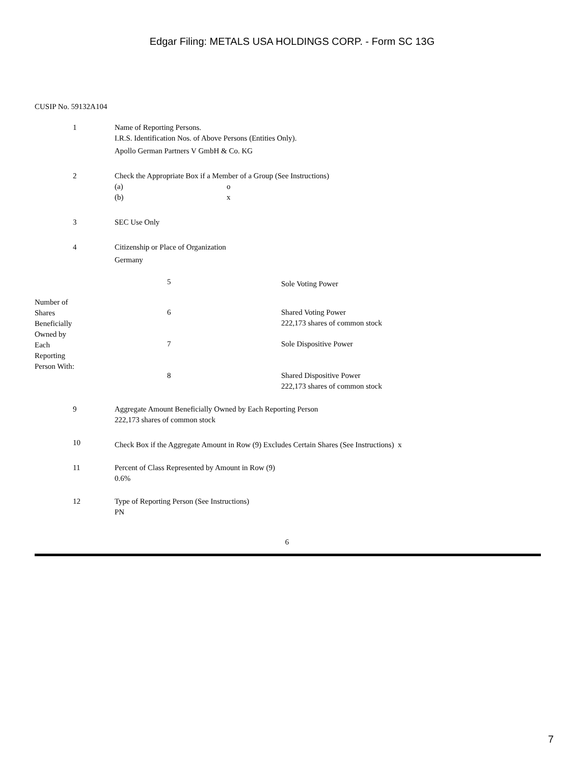Edgar Filing: METALS USA HOLDINGS CORP. - Form SC 13G
CUSIP No. 59132A104
1 Name of Reporting Persons.
I.R.S. Identification Nos. of Above Persons (Entities Only).
Apollo German Partners V GmbH & Co. KG
2 Check the Appropriate Box if a Member of a Group (See Instructions)
(a) o
(b) x
3 SEC Use Only
4 Citizenship or Place of Organization
Germany
| Number of Shares Beneficially Owned by Each Reporting Person With: | 5 | Sole Voting Power |
| | 6 | Shared Voting Power 222,173 shares of common stock |
| | 7 | Sole Dispositive Power |
| | 8 | Shared Dispositive Power 222,173 shares of common stock |
9 Aggregate Amount Beneficially Owned by Each Reporting Person
222,173 shares of common stock
10
Check Box if the Aggregate Amount in Row (9) Excludes Certain Shares (See Instructions) x
11 Percent of Class Represented by Amount in Row (9)
0.6%
12 Type of Reporting Person (See Instructions)
PN
6
7